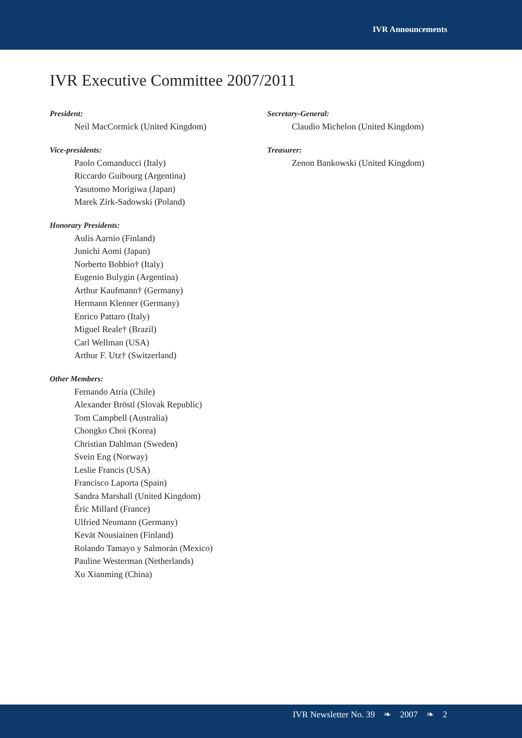IVR Announcements
IVR Executive Committee 2007/2011
President:
Neil MacCormick (United Kingdom)
Vice-presidents:
Paolo Comanducci (Italy)
Riccardo Guibourg (Argentina)
Yasutomo Morigiwa (Japan)
Marek Zirk-Sadowski (Poland)
Honorary Presidents:
Aulis Aarnio (Finland)
Junichi Aomi (Japan)
Norberto Bobbio† (Italy)
Eugenio Bulygin (Argentina)
Arthur Kaufmann† (Germany)
Hermann Klenner (Germany)
Enrico Pattaro (Italy)
Miguel Reale† (Brazil)
Carl Wellman (USA)
Arthur F. Utz† (Switzerland)
Other Members:
Fernando Atria (Chile)
Alexander Bröstl (Slovak Republic)
Tom Campbell (Australia)
Chongko Choi (Korea)
Christian Dahlman (Sweden)
Svein Eng (Norway)
Leslie Francis (USA)
Francisco Laporta (Spain)
Sandra Marshall (United Kingdom)
Éric Millard (France)
Ulfried Neumann (Germany)
Kevät Nousiainen (Finland)
Rolando Tamayo y Salmorán (Mexico)
Pauline Westerman (Netherlands)
Xu Xianming (China)
Secretary-General:
Claudio Michelon (United Kingdom)
Treasurer:
Zenon Bankowski (United Kingdom)
IVR Newsletter No. 39 ❧ 2007 ❧ 2